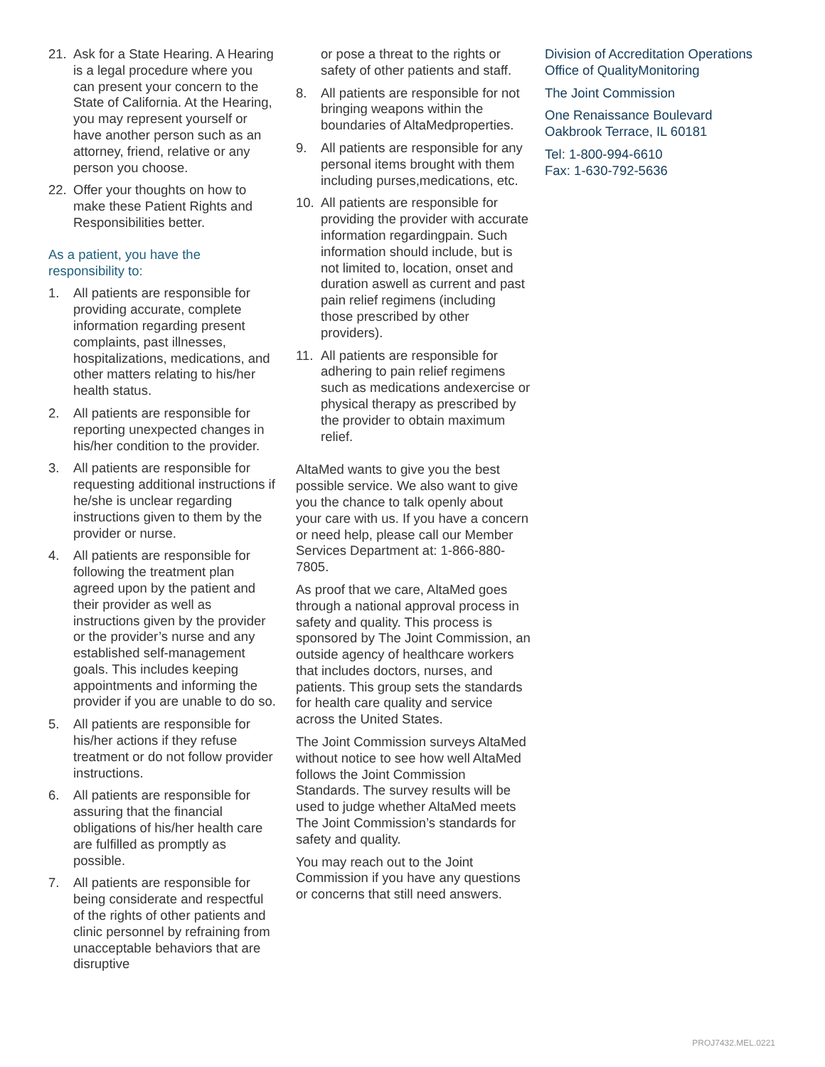21. Ask for a State Hearing. A Hearing is a legal procedure where you can present your concern to the State of California. At the Hearing, you may represent yourself or have another person such as an attorney, friend, relative or any person you choose.
22. Offer your thoughts on how to make these Patient Rights and Responsibilities better.
As a patient, you have the responsibility to:
1. All patients are responsible for providing accurate, complete information regarding present complaints, past illnesses, hospitalizations, medications, and other matters relating to his/her health status.
2. All patients are responsible for reporting unexpected changes in his/her condition to the provider.
3. All patients are responsible for requesting additional instructions if he/she is unclear regarding instructions given to them by the provider or nurse.
4. All patients are responsible for following the treatment plan agreed upon by the patient and their provider as well as instructions given by the provider or the provider’s nurse and any established self-management goals. This includes keeping appointments and informing the provider if you are unable to do so.
5. All patients are responsible for his/her actions if they refuse treatment or do not follow provider instructions.
6. All patients are responsible for assuring that the financial obligations of his/her health care are fulfilled as promptly as possible.
7. All patients are responsible for being considerate and respectful of the rights of other patients and clinic personnel by refraining from unacceptable behaviors that are disruptive
or pose a threat to the rights or safety of other patients and staff.
8. All patients are responsible for not bringing weapons within the boundaries of AltaMedproperties.
9. All patients are responsible for any personal items brought with them including purses,medications, etc.
10. All patients are responsible for providing the provider with accurate information regardingpain. Such information should include, but is not limited to, location, onset and duration aswell as current and past pain relief regimens (including those prescribed by other providers).
11. All patients are responsible for adhering to pain relief regimens such as medications andexercise or physical therapy as prescribed by the provider to obtain maximum relief.
AltaMed wants to give you the best possible service. We also want to give you the chance to talk openly about your care with us. If you have a concern or need help, please call our Member Services Department at: 1-866-880-7805.
As proof that we care, AltaMed goes through a national approval process in safety and quality. This process is sponsored by The Joint Commission, an outside agency of healthcare workers that includes doctors, nurses, and patients. This group sets the standards for health care quality and service across the United States.
The Joint Commission surveys AltaMed without notice to see how well AltaMed follows the Joint Commission Standards. The survey results will be used to judge whether AltaMed meets The Joint Commission’s standards for safety and quality.
You may reach out to the Joint Commission if you have any questions or concerns that still need answers.
Division of Accreditation Operations Office of QualityMonitoring
The Joint Commission
One Renaissance Boulevard Oakbrook Terrace, IL 60181
Tel: 1-800-994-6610
Fax: 1-630-792-5636
PROJ7432.MEL.0221